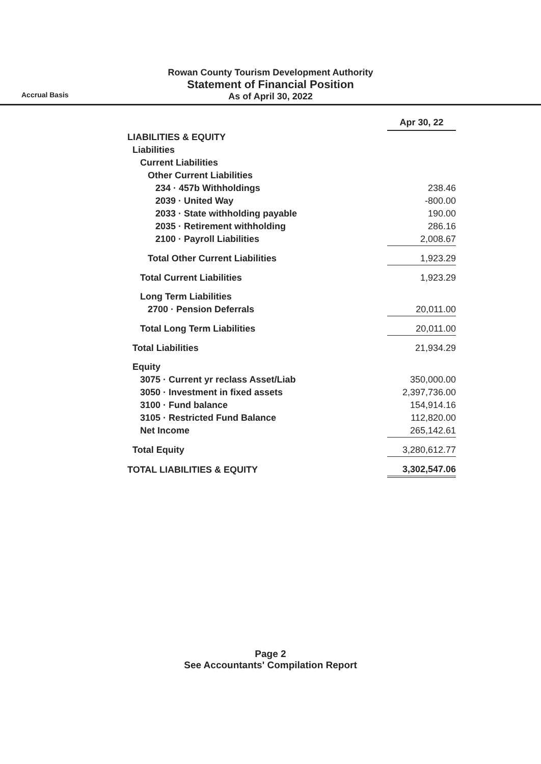Rowan County Tourism Development Authority
Statement of Financial Position
As of April 30, 2022
Accrual Basis
| | Apr 30, 22 |
| LIABILITIES & EQUITY | |
| Liabilities | |
| Current Liabilities | |
| Other Current Liabilities | |
| 234 · 457b Withholdings | 238.46 |
| 2039 · United Way | -800.00 |
| 2033 · State withholding payable | 190.00 |
| 2035 · Retirement withholding | 286.16 |
| 2100 · Payroll Liabilities | 2,008.67 |
| Total Other Current Liabilities | 1,923.29 |
| Total Current Liabilities | 1,923.29 |
| Long Term Liabilities | |
| 2700 · Pension Deferrals | 20,011.00 |
| Total Long Term Liabilities | 20,011.00 |
| Total Liabilities | 21,934.29 |
| Equity | |
| 3075 · Current yr reclass Asset/Liab | 350,000.00 |
| 3050 · Investment in fixed assets | 2,397,736.00 |
| 3100 · Fund balance | 154,914.16 |
| 3105 · Restricted Fund Balance | 112,820.00 |
| Net Income | 265,142.61 |
| Total Equity | 3,280,612.77 |
| TOTAL LIABILITIES & EQUITY | 3,302,547.06 |
Page 2
See Accountants' Compilation Report